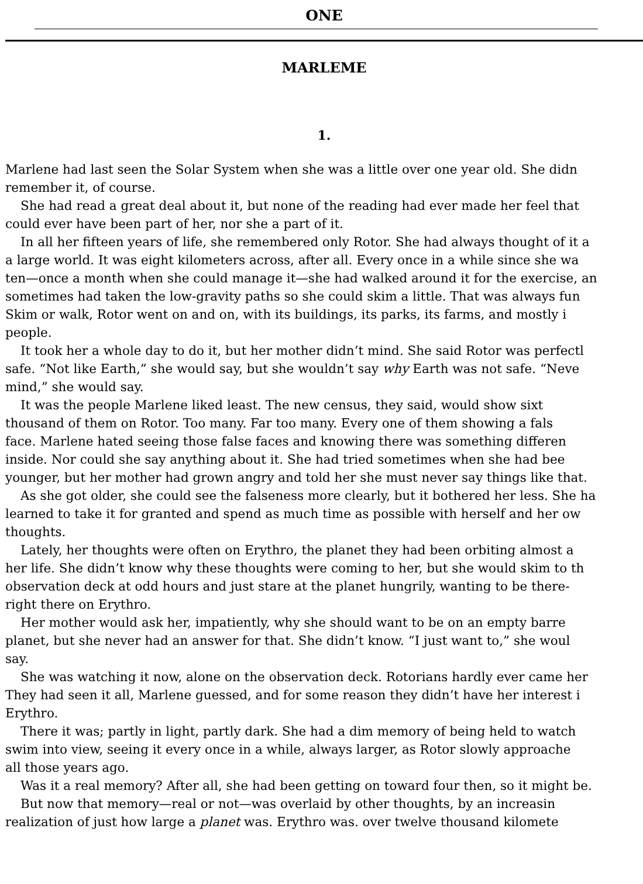ONE
MARLEME
1.
Marlene had last seen the Solar System when she was a little over one year old. She didn
remember it, of course.
She had read a great deal about it, but none of the reading had ever made her feel that
could ever have been part of her, nor she a part of it.
In all her fifteen years of life, she remembered only Rotor. She had always thought of it a
a large world. It was eight kilometers across, after all. Every once in a while since she wa
ten—once a month when she could manage it—she had walked around it for the exercise, an
sometimes had taken the low-gravity paths so she could skim a little. That was always fun
Skim or walk, Rotor went on and on, with its buildings, its parks, its farms, and mostly i
people.
It took her a whole day to do it, but her mother didn’t mind. She said Rotor was perfectl
safe. “Not like Earth,” she would say, but she wouldn’t say why Earth was not safe. “Neve
mind,” she would say.
It was the people Marlene liked least. The new census, they said, would show sixt
thousand of them on Rotor. Too many. Far too many. Every one of them showing a fals
face. Marlene hated seeing those false faces and knowing there was something differen
inside. Nor could she say anything about it. She had tried sometimes when she had bee
younger, but her mother had grown angry and told her she must never say things like that.
As she got older, she could see the falseness more clearly, but it bothered her less. She ha
learned to take it for granted and spend as much time as possible with herself and her ow
thoughts.
Lately, her thoughts were often on Erythro, the planet they had been orbiting almost a
her life. She didn’t know why these thoughts were coming to her, but she would skim to th
observation deck at odd hours and just stare at the planet hungrily, wanting to be there-
right there on Erythro.
Her mother would ask her, impatiently, why she should want to be on an empty barre
planet, but she never had an answer for that. She didn’t know. “I just want to,” she woul
say.
She was watching it now, alone on the observation deck. Rotorians hardly ever came her
They had seen it all, Marlene guessed, and for some reason they didn’t have her interest i
Erythro.
There it was; partly in light, partly dark. She had a dim memory of being held to watch
swim into view, seeing it every once in a while, always larger, as Rotor slowly approache
all those years ago.
Was it a real memory? After all, she had been getting on toward four then, so it might be.
But now that memory—real or not—was overlaid by other thoughts, by an increasin
realization of just how large a planet was. Erythro was. over twelve thousand kilomete